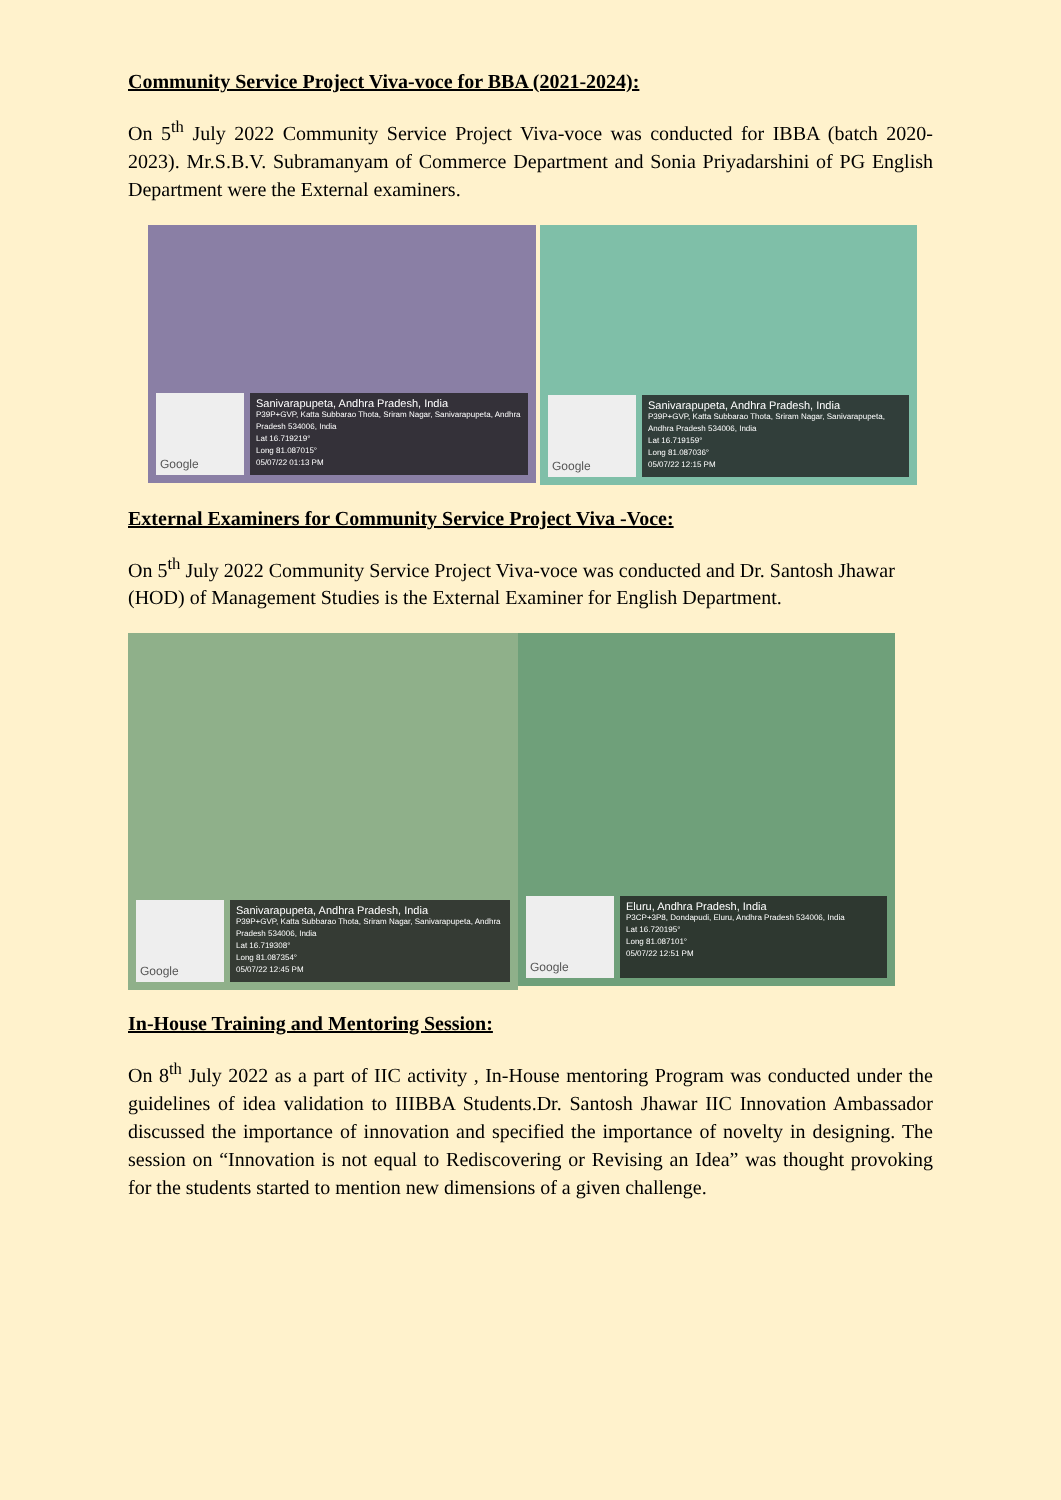Community Service Project Viva-voce for BBA (2021-2024):
On 5<sup>th</sup> July 2022 Community Service Project Viva-voce was conducted for IBBA (batch 2020-2023). Mr.S.B.V. Subramanyam of Commerce Department and Sonia Priyadarshini of PG English Department were the External examiners.
Google
Sanivarapupeta, Andhra Pradesh, India
P39P+GVP, Katta Subbarao Thota, Sriram Nagar, Sanivarapupeta, Andhra Pradesh 534006, India
Lat 16.719219°
Long 81.087015°
05/07/22 01:13 PM
Google
Sanivarapupeta, Andhra Pradesh, India
P39P+GVP, Katta Subbarao Thota, Sriram Nagar, Sanivarapupeta, Andhra Pradesh 534006, India
Lat 16.719159°
Long 81.087036°
05/07/22 12:15 PM
External Examiners for Community Service Project Viva -Voce:
On 5<sup>th</sup> July 2022 Community Service Project Viva-voce was conducted and Dr. Santosh Jhawar (HOD) of Management Studies is the External Examiner for English Department.
Google
Sanivarapupeta, Andhra Pradesh, India
P39P+GVP, Katta Subbarao Thota, Sriram Nagar, Sanivarapupeta, Andhra Pradesh 534006, India
Lat 16.719308°
Long 81.087354°
05/07/22 12:45 PM
Google
Eluru, Andhra Pradesh, India
P3CP+3P8, Dondapudi, Eluru, Andhra Pradesh 534006, India
Lat 16.720195°
Long 81.087101°
05/07/22 12:51 PM
In-House Training and Mentoring Session:
On 8<sup>th</sup> July 2022 as a part of IIC activity , In-House mentoring Program was conducted under the guidelines of idea validation to IIIBBA Students.Dr. Santosh Jhawar IIC Innovation Ambassador discussed the importance of innovation and specified the importance of novelty in designing. The session on “Innovation is not equal to Rediscovering or Revising an Idea” was thought provoking for the students started to mention new dimensions of a given challenge.